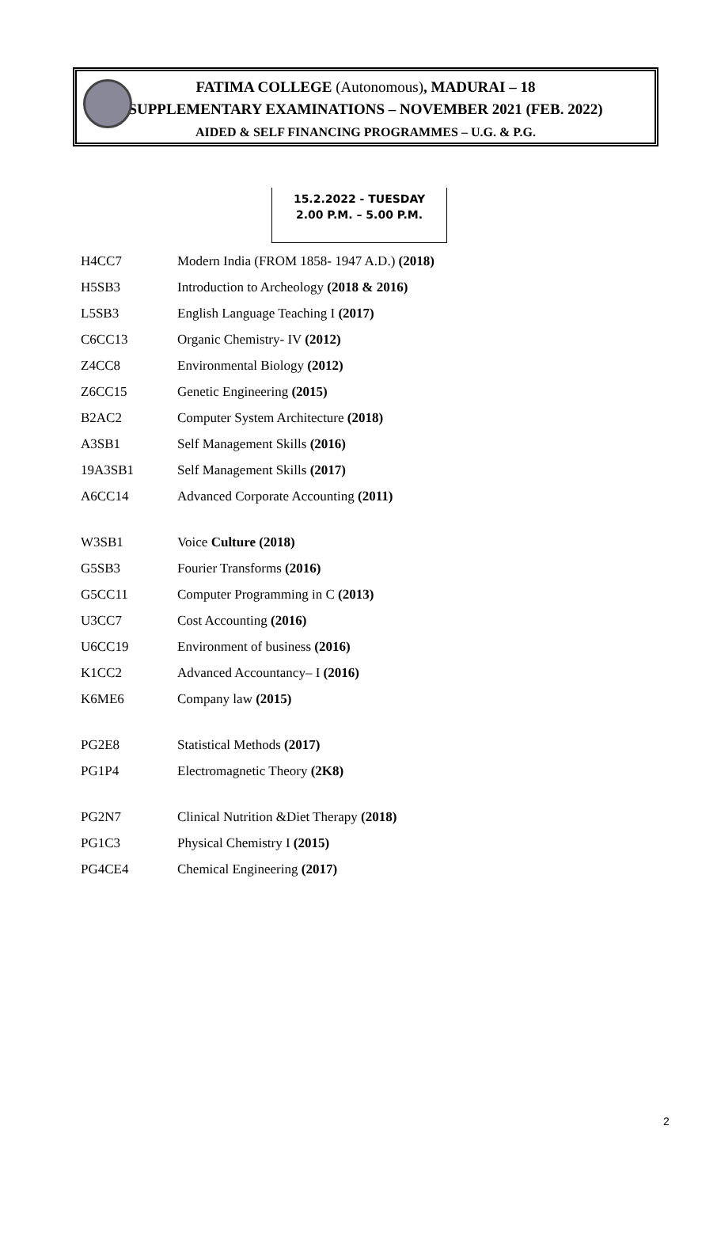FATIMA COLLEGE (Autonomous), MADURAI – 18
SUPPLEMENTARY EXAMINATIONS – NOVEMBER 2021 (FEB. 2022)
AIDED & SELF FINANCING PROGRAMMES – U.G. & P.G.
15.2.2022 - TUESDAY
2.00 P.M. – 5.00 P.M.
| H4CC7 | Modern India (FROM 1858- 1947 A.D.) (2018) |
| H5SB3 | Introduction to Archeology (2018 & 2016) |
| L5SB3 | English Language Teaching I (2017) |
| C6CC13 | Organic Chemistry- IV (2012) |
| Z4CC8 | Environmental Biology (2012) |
| Z6CC15 | Genetic Engineering (2015) |
| B2AC2 | Computer System Architecture (2018) |
| A3SB1 | Self Management Skills (2016) |
| 19A3SB1 | Self Management Skills (2017) |
| A6CC14 | Advanced Corporate Accounting (2011) |
| W3SB1 | Voice Culture (2018) |
| G5SB3 | Fourier Transforms (2016) |
| G5CC11 | Computer Programming in C (2013) |
| U3CC7 | Cost Accounting (2016) |
| U6CC19 | Environment of business (2016) |
| K1CC2 | Advanced Accountancy– I (2016) |
| K6ME6 | Company law (2015) |
| PG2E8 | Statistical Methods (2017) |
| PG1P4 | Electromagnetic Theory (2K8) |
| PG2N7 | Clinical Nutrition &Diet Therapy (2018) |
| PG1C3 | Physical Chemistry I (2015) |
| PG4CE4 | Chemical Engineering (2017) |
2